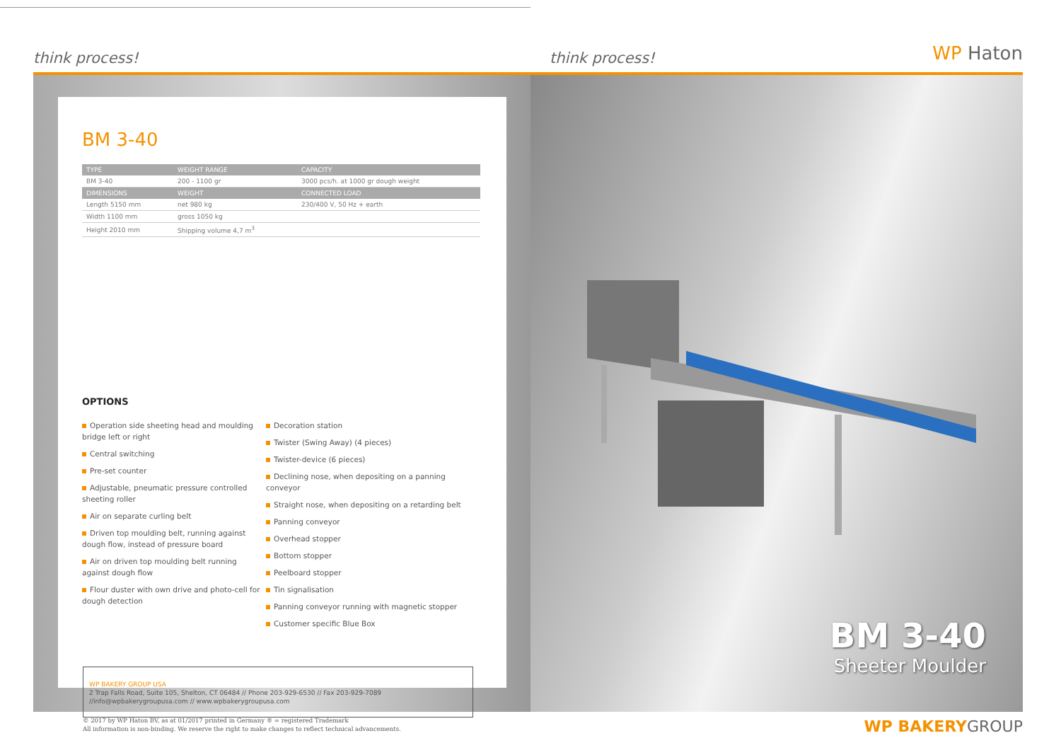think process!
think process!
WP Haton
BM 3-40
| TYPE | WEIGHT RANGE | CAPACITY |
| --- | --- | --- |
| BM 3-40 | 200 - 1100 gr | 3000 pcs/h. at 1000 gr dough weight |
| DIMENSIONS | WEIGHT | CONNECTED LOAD |
| Length 5150 mm | net 980 kg | 230/400 V, 50 Hz + earth |
| Width 1100 mm | gross 1050 kg | |
| Height 2010 mm | Shipping volume 4,7 m<sup>3</sup> | |
OPTIONS
Operation side sheeting head and moulding bridge left or right
Central switching
Pre-set counter
Adjustable, pneumatic pressure controlled sheeting roller
Air on separate curling belt
Driven top moulding belt, running against dough flow, instead of pressure board
Air on driven top moulding belt running against dough flow
Flour duster with own drive and photo-cell for dough detection
Decoration station
Twister (Swing Away) (4 pieces)
Twister-device (6 pieces)
Declining nose, when depositing on a panning conveyor
Straight nose, when depositing on a retarding belt
Panning conveyor
Overhead stopper
Bottom stopper
Peelboard stopper
Tin signalisation
Panning conveyor running with magnetic stopper
Customer specific Blue Box
WP BAKERY GROUP USA
2 Trap Falls Road, Suite 105, Shelton, CT 06484 // Phone 203-929-6530 // Fax 203-929-7089 //info@wpbakerygroupusa.com // www.wpbakerygroupusa.com
BM 3-40
Sheeter Moulder
© 2017 by WP Haton BV, as at 01/2017 printed in Germany ® = registered Trademark
All information is non-binding. We reserve the right to make changes to reflect technical advancements.
WP BAKERYGROUP